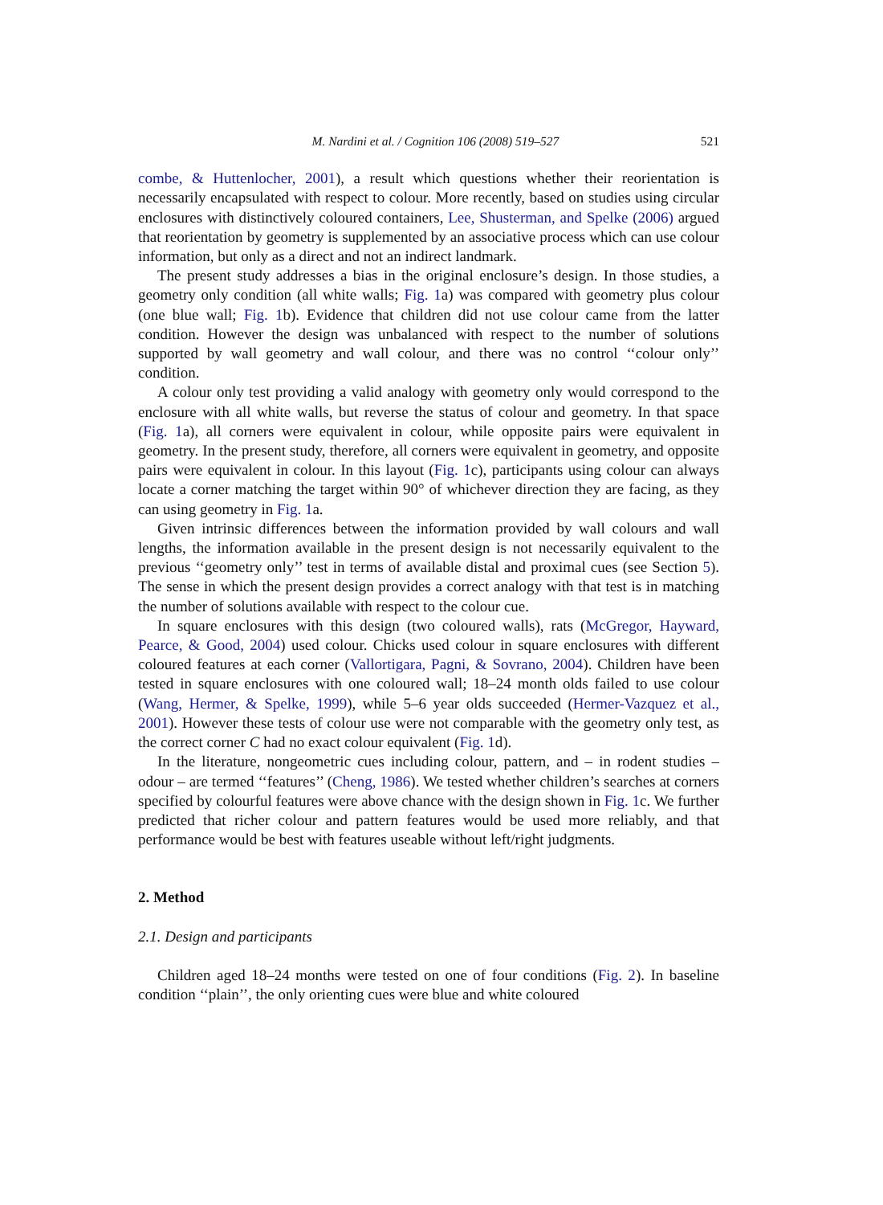M. Nardini et al. / Cognition 106 (2008) 519–527 521
combe, & Huttenlocher, 2001), a result which questions whether their reorientation is necessarily encapsulated with respect to colour. More recently, based on studies using circular enclosures with distinctively coloured containers, Lee, Shusterman, and Spelke (2006) argued that reorientation by geometry is supplemented by an associative process which can use colour information, but only as a direct and not an indirect landmark.
The present study addresses a bias in the original enclosure’s design. In those studies, a geometry only condition (all white walls; Fig. 1a) was compared with geometry plus colour (one blue wall; Fig. 1b). Evidence that children did not use colour came from the latter condition. However the design was unbalanced with respect to the number of solutions supported by wall geometry and wall colour, and there was no control ‘‘colour only’’ condition.
A colour only test providing a valid analogy with geometry only would correspond to the enclosure with all white walls, but reverse the status of colour and geometry. In that space (Fig. 1a), all corners were equivalent in colour, while opposite pairs were equivalent in geometry. In the present study, therefore, all corners were equivalent in geometry, and opposite pairs were equivalent in colour. In this layout (Fig. 1c), participants using colour can always locate a corner matching the target within 90° of whichever direction they are facing, as they can using geometry in Fig. 1a.
Given intrinsic differences between the information provided by wall colours and wall lengths, the information available in the present design is not necessarily equivalent to the previous ‘‘geometry only’’ test in terms of available distal and proximal cues (see Section 5). The sense in which the present design provides a correct analogy with that test is in matching the number of solutions available with respect to the colour cue.
In square enclosures with this design (two coloured walls), rats (McGregor, Hayward, Pearce, & Good, 2004) used colour. Chicks used colour in square enclosures with different coloured features at each corner (Vallortigara, Pagni, & Sovrano, 2004). Children have been tested in square enclosures with one coloured wall; 18–24 month olds failed to use colour (Wang, Hermer, & Spelke, 1999), while 5–6 year olds succeeded (Hermer-Vazquez et al., 2001). However these tests of colour use were not comparable with the geometry only test, as the correct corner C had no exact colour equivalent (Fig. 1d).
In the literature, nongeometric cues including colour, pattern, and – in rodent studies – odour – are termed ‘‘features’’ (Cheng, 1986). We tested whether children’s searches at corners specified by colourful features were above chance with the design shown in Fig. 1c. We further predicted that richer colour and pattern features would be used more reliably, and that performance would be best with features useable without left/right judgments.
2. Method
2.1. Design and participants
Children aged 18–24 months were tested on one of four conditions (Fig. 2). In baseline condition ‘‘plain’’, the only orienting cues were blue and white coloured